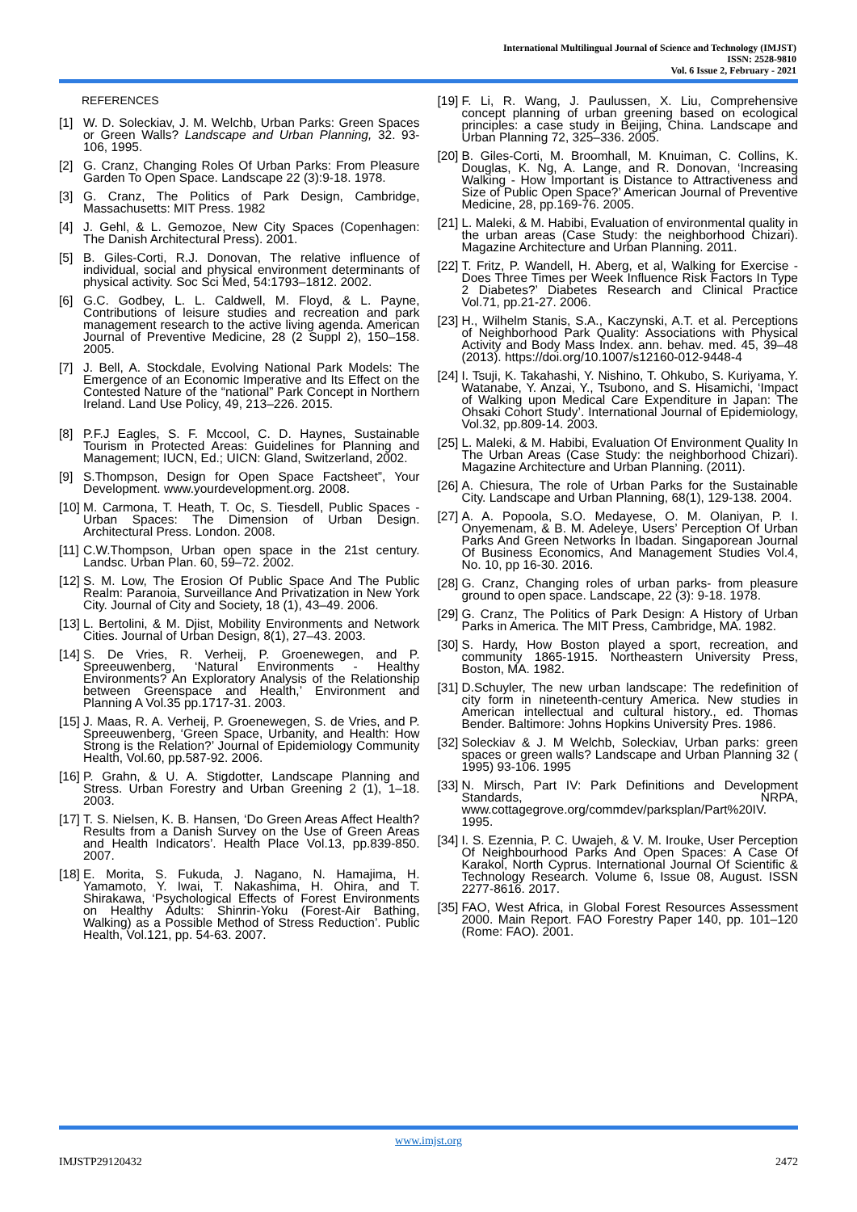International Multilingual Journal of Science and Technology (IMJST)
ISSN: 2528-9810
Vol. 6 Issue 2, February - 2021
REFERENCES
[1] W. D. Soleckiav, J. M. Welchb, Urban Parks: Green Spaces or Green Walls? Landscape and Urban Planning, 32. 93-106, 1995.
[2] G. Cranz, Changing Roles Of Urban Parks: From Pleasure Garden To Open Space. Landscape 22 (3):9-18. 1978.
[3] G. Cranz, The Politics of Park Design, Cambridge, Massachusetts: MIT Press. 1982
[4] J. Gehl, & L. Gemozoe, New City Spaces (Copenhagen: The Danish Architectural Press). 2001.
[5] B. Giles-Corti, R.J. Donovan, The relative influence of individual, social and physical environment determinants of physical activity. Soc Sci Med, 54:1793–1812. 2002.
[6] G.C. Godbey, L. L. Caldwell, M. Floyd, & L. Payne, Contributions of leisure studies and recreation and park management research to the active living agenda. American Journal of Preventive Medicine, 28 (2 Suppl 2), 150–158. 2005.
[7] J. Bell, A. Stockdale, Evolving National Park Models: The Emergence of an Economic Imperative and Its Effect on the Contested Nature of the “national” Park Concept in Northern Ireland. Land Use Policy, 49, 213–226. 2015.
[8] P.F.J Eagles, S. F. Mccool, C. D. Haynes, Sustainable Tourism in Protected Areas: Guidelines for Planning and Management; IUCN, Ed.; UICN: Gland, Switzerland, 2002.
[9] S.Thompson, Design for Open Space Factsheet”, Your Development. www.yourdevelopment.org. 2008.
[10] M. Carmona, T. Heath, T. Oc, S. Tiesdell, Public Spaces - Urban Spaces: The Dimension of Urban Design. Architectural Press. London. 2008.
[11] C.W.Thompson, Urban open space in the 21st century. Landsc. Urban Plan. 60, 59–72. 2002.
[12] S. M. Low, The Erosion Of Public Space And The Public Realm: Paranoia, Surveillance And Privatization in New York City. Journal of City and Society, 18 (1), 43–49. 2006.
[13] L. Bertolini, & M. Djist, Mobility Environments and Network Cities. Journal of Urban Design, 8(1), 27–43. 2003.
[14] S. De Vries, R. Verheij, P. Groenewegen, and P. Spreeuwenberg, ‘Natural Environments - Healthy Environments? An Exploratory Analysis of the Relationship between Greenspace and Health,’ Environment and Planning A Vol.35 pp.1717-31. 2003.
[15] J. Maas, R. A. Verheij, P. Groenewegen, S. de Vries, and P. Spreeuwenberg, ‘Green Space, Urbanity, and Health: How Strong is the Relation?’ Journal of Epidemiology Community Health, Vol.60, pp.587-92. 2006.
[16] P. Grahn, & U. A. Stigdotter, Landscape Planning and Stress. Urban Forestry and Urban Greening 2 (1), 1–18. 2003.
[17] T. S. Nielsen, K. B. Hansen, ‘Do Green Areas Affect Health? Results from a Danish Survey on the Use of Green Areas and Health Indicators’. Health Place Vol.13, pp.839-850. 2007.
[18] E. Morita, S. Fukuda, J. Nagano, N. Hamajima, H. Yamamoto, Y. Iwai, T. Nakashima, H. Ohira, and T. Shirakawa, ‘Psychological Effects of Forest Environments on Healthy Adults: Shinrin-Yoku (Forest-Air Bathing, Walking) as a Possible Method of Stress Reduction’. Public Health, Vol.121, pp. 54-63. 2007.
[19] F. Li, R. Wang, J. Paulussen, X. Liu, Comprehensive concept planning of urban greening based on ecological principles: a case study in Beijing, China. Landscape and Urban Planning 72, 325–336. 2005.
[20] B. Giles-Corti, M. Broomhall, M. Knuiman, C. Collins, K. Douglas, K. Ng, A. Lange, and R. Donovan, ‘Increasing Walking - How Important is Distance to Attractiveness and Size of Public Open Space?’ American Journal of Preventive Medicine, 28, pp.169-76. 2005.
[21] L. Maleki, & M. Habibi, Evaluation of environmental quality in the urban areas (Case Study: the neighborhood Chizari). Magazine Architecture and Urban Planning. 2011.
[22] T. Fritz, P. Wandell, H. Aberg, et al, Walking for Exercise - Does Three Times per Week Influence Risk Factors In Type 2 Diabetes?’ Diabetes Research and Clinical Practice Vol.71, pp.21-27. 2006.
[23] H., Wilhelm Stanis, S.A., Kaczynski, A.T. et al. Perceptions of Neighborhood Park Quality: Associations with Physical Activity and Body Mass Index. ann. behav. med. 45, 39–48 (2013). https://doi.org/10.1007/s12160-012-9448-4
[24] I. Tsuji, K. Takahashi, Y. Nishino, T. Ohkubo, S. Kuriyama, Y. Watanabe, Y. Anzai, Y., Tsubono, and S. Hisamichi, ‘Impact of Walking upon Medical Care Expenditure in Japan: The Ohsaki Cohort Study’. International Journal of Epidemiology, Vol.32, pp.809-14. 2003.
[25] L. Maleki, & M. Habibi, Evaluation Of Environment Quality In The Urban Areas (Case Study: the neighborhood Chizari). Magazine Architecture and Urban Planning. (2011).
[26] A. Chiesura, The role of Urban Parks for the Sustainable City. Landscape and Urban Planning, 68(1), 129-138. 2004.
[27] A. A. Popoola, S.O. Medayese, O. M. Olaniyan, P. I. Onyemenam, & B. M. Adeleye, Users’ Perception Of Urban Parks And Green Networks In Ibadan. Singaporean Journal Of Business Economics, And Management Studies Vol.4, No. 10, pp 16-30. 2016.
[28] G. Cranz, Changing roles of urban parks- from pleasure ground to open space. Landscape, 22 (3): 9-18. 1978.
[29] G. Cranz, The Politics of Park Design: A History of Urban Parks in America. The MIT Press, Cambridge, MA. 1982.
[30] S. Hardy, How Boston played a sport, recreation, and community 1865-1915. Northeastern University Press, Boston, MA. 1982.
[31] D.Schuyler, The new urban landscape: The redefinition of city form in nineteenth-century America. New studies in American intellectual and cultural history., ed. Thomas Bender. Baltimore: Johns Hopkins University Pres. 1986.
[32] Soleckiav & J. M Welchb, Soleckiav, Urban parks: green spaces or green walls? Landscape and Urban Planning 32 ( 1995) 93-106. 1995
[33] N. Mirsch, Part IV: Park Definitions and Development Standards, NRPA, www.cottagegrove.org/commdev/parksplan/Part%20IV. 1995.
[34] I. S. Ezennia, P. C. Uwajeh, & V. M. Irouke, User Perception Of Neighbourhood Parks And Open Spaces: A Case Of Karakol, North Cyprus. International Journal Of Scientific & Technology Research. Volume 6, Issue 08, August. ISSN 2277-8616. 2017.
[35] FAO, West Africa, in Global Forest Resources Assessment 2000. Main Report. FAO Forestry Paper 140, pp. 101–120 (Rome: FAO). 2001.
www.imjst.org
IMJSTP29120432 2472